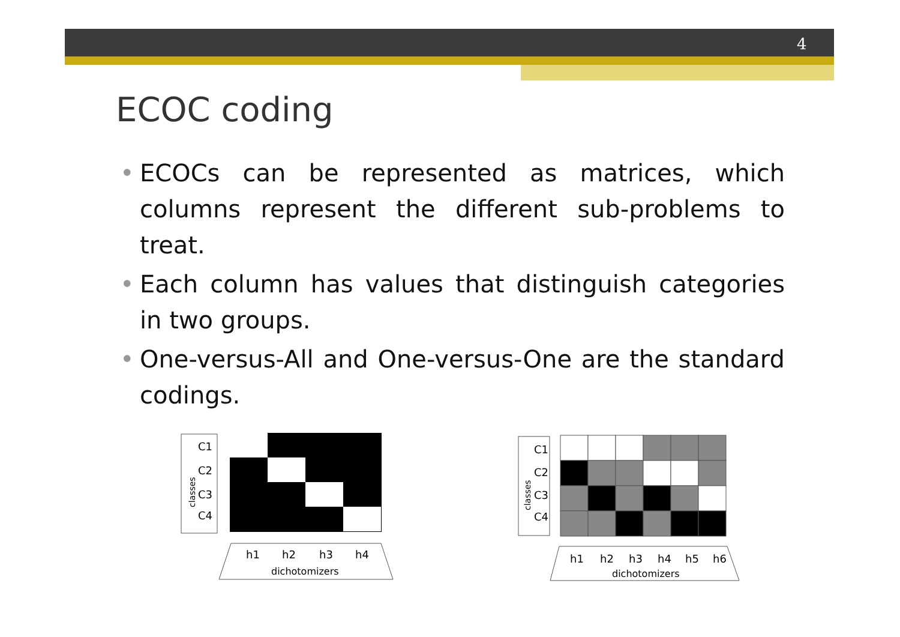4
ECOC coding
• ECOCs can be represented as matrices, which columns represent the different sub-problems to treat.
• Each column has values that distinguish categories in two groups.
• One-versus-All and One-versus-One are the standard codings.
C1
C2
C3
C4
classes
h1
h2
h3
h4
dichotomizers
C1
C2
C3
C4
classes
h1
h2
h3
h4
h5
h6
dichotomizers